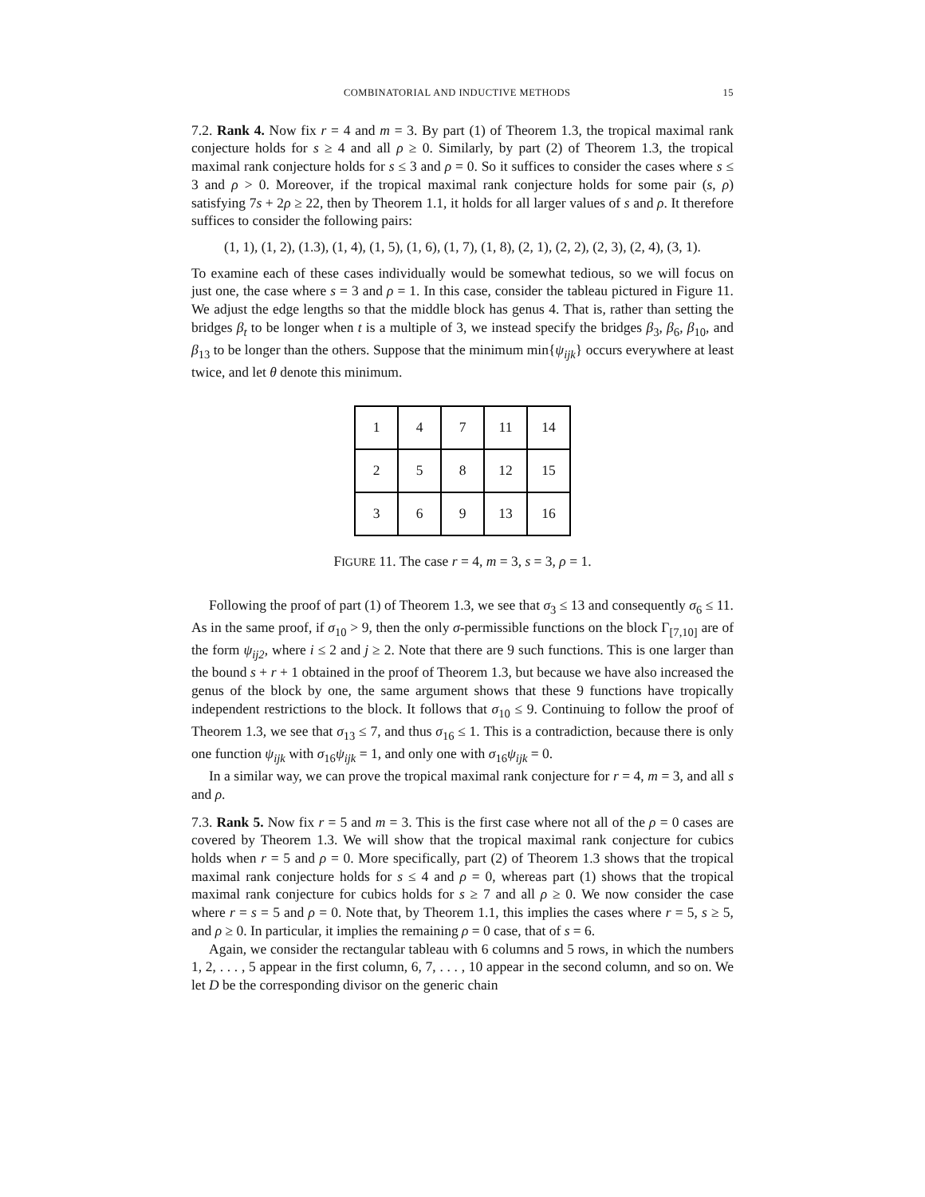COMBINATORIAL AND INDUCTIVE METHODS 15
7.2. Rank 4. Now fix r = 4 and m = 3. By part (1) of Theorem 1.3, the tropical maximal rank conjecture holds for s ≥ 4 and all ρ ≥ 0. Similarly, by part (2) of Theorem 1.3, the tropical maximal rank conjecture holds for s ≤ 3 and ρ = 0. So it suffices to consider the cases where s ≤ 3 and ρ > 0. Moreover, if the tropical maximal rank conjecture holds for some pair (s, ρ) satisfying 7s + 2ρ ≥ 22, then by Theorem 1.1, it holds for all larger values of s and ρ. It therefore suffices to consider the following pairs:
(1, 1), (1, 2), (1.3), (1, 4), (1, 5), (1, 6), (1, 7), (1, 8), (2, 1), (2, 2), (2, 3), (2, 4), (3, 1).
To examine each of these cases individually would be somewhat tedious, so we will focus on just one, the case where s = 3 and ρ = 1. In this case, consider the tableau pictured in Figure 11. We adjust the edge lengths so that the middle block has genus 4. That is, rather than setting the bridges β<sub>t</sub> to be longer when t is a multiple of 3, we instead specify the bridges β<sub>3</sub>, β<sub>6</sub>, β<sub>10</sub>, and β<sub>13</sub> to be longer than the others. Suppose that the minimum min{ψ<sub>ijk</sub>} occurs everywhere at least twice, and let θ denote this minimum.
| 1 | 4 | 7 | 11 | 14 |
| 2 | 5 | 8 | 12 | 15 |
| 3 | 6 | 9 | 13 | 16 |
FIGURE 11. The case r = 4, m = 3, s = 3, ρ = 1.
Following the proof of part (1) of Theorem 1.3, we see that σ<sub>3</sub> ≤ 13 and consequently σ<sub>6</sub> ≤ 11. As in the same proof, if σ<sub>10</sub> > 9, then the only σ-permissible functions on the block Γ<sub>[7,10]</sub> are of the form ψ<sub>ij2</sub>, where i ≤ 2 and j ≥ 2. Note that there are 9 such functions. This is one larger than the bound s + r + 1 obtained in the proof of Theorem 1.3, but because we have also increased the genus of the block by one, the same argument shows that these 9 functions have tropically independent restrictions to the block. It follows that σ<sub>10</sub> ≤ 9. Continuing to follow the proof of Theorem 1.3, we see that σ<sub>13</sub> ≤ 7, and thus σ<sub>16</sub> ≤ 1. This is a contradiction, because there is only one function ψ<sub>ijk</sub> with σ<sub>16</sub>ψ<sub>ijk</sub> = 1, and only one with σ<sub>16</sub>ψ<sub>ijk</sub> = 0.
In a similar way, we can prove the tropical maximal rank conjecture for r = 4, m = 3, and all s and ρ.
7.3. Rank 5. Now fix r = 5 and m = 3. This is the first case where not all of the ρ = 0 cases are covered by Theorem 1.3. We will show that the tropical maximal rank conjecture for cubics holds when r = 5 and ρ = 0. More specifically, part (2) of Theorem 1.3 shows that the tropical maximal rank conjecture holds for s ≤ 4 and ρ = 0, whereas part (1) shows that the tropical maximal rank conjecture for cubics holds for s ≥ 7 and all ρ ≥ 0. We now consider the case where r = s = 5 and ρ = 0. Note that, by Theorem 1.1, this implies the cases where r = 5, s ≥ 5, and ρ ≥ 0. In particular, it implies the remaining ρ = 0 case, that of s = 6.
Again, we consider the rectangular tableau with 6 columns and 5 rows, in which the numbers 1, 2, . . . , 5 appear in the first column, 6, 7, . . . , 10 appear in the second column, and so on. We let D be the corresponding divisor on the generic chain